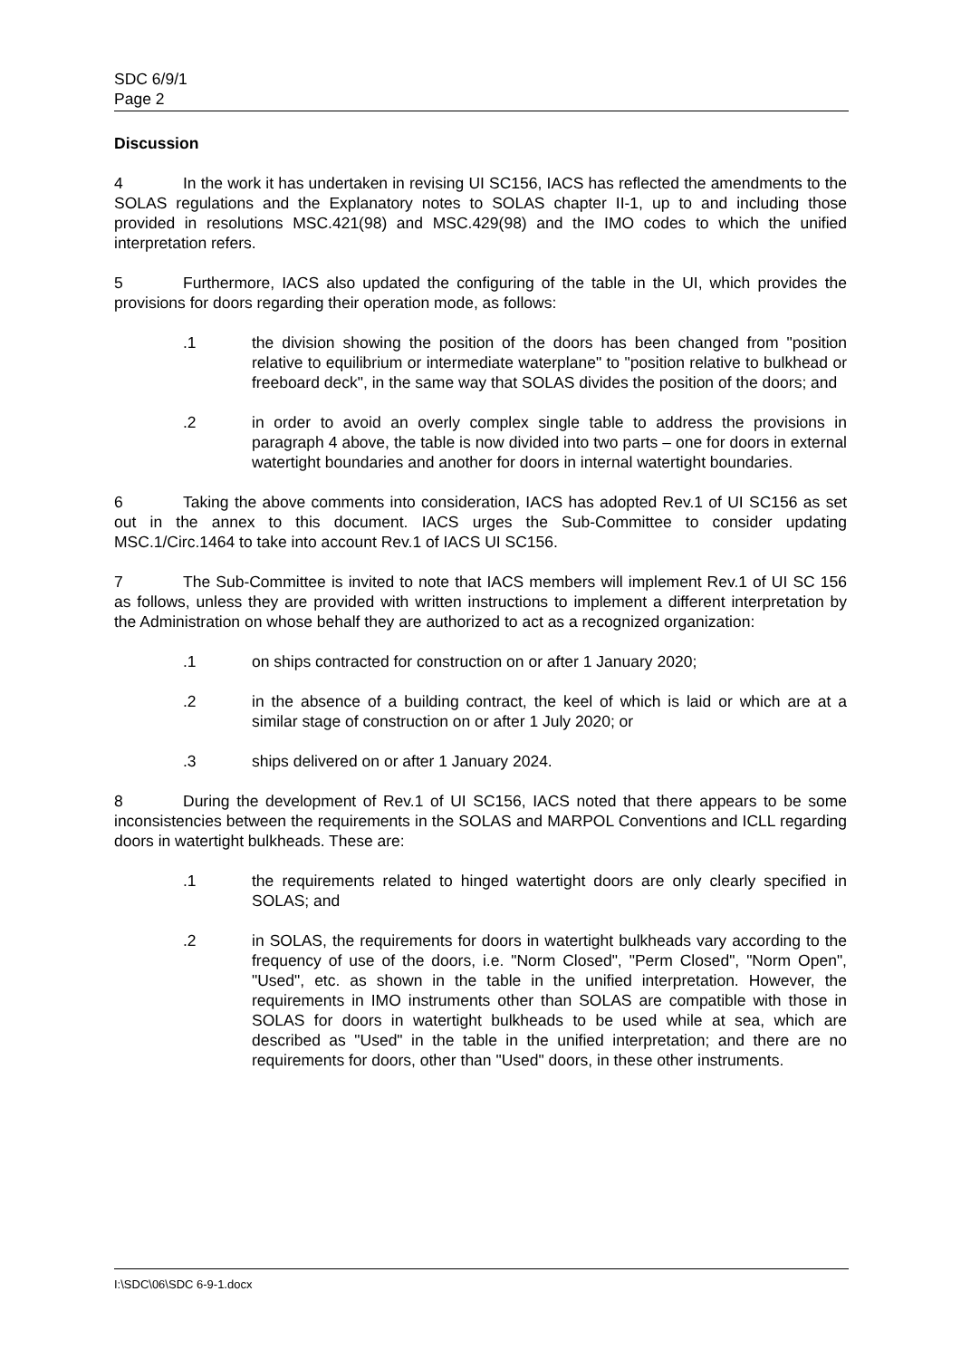SDC 6/9/1
Page 2
Discussion
4 In the work it has undertaken in revising UI SC156, IACS has reflected the amendments to the SOLAS regulations and the Explanatory notes to SOLAS chapter II-1, up to and including those provided in resolutions MSC.421(98) and MSC.429(98) and the IMO codes to which the unified interpretation refers.
5 Furthermore, IACS also updated the configuring of the table in the UI, which provides the provisions for doors regarding their operation mode, as follows:
.1 the division showing the position of the doors has been changed from "position relative to equilibrium or intermediate waterplane" to "position relative to bulkhead or freeboard deck", in the same way that SOLAS divides the position of the doors; and
.2 in order to avoid an overly complex single table to address the provisions in paragraph 4 above, the table is now divided into two parts – one for doors in external watertight boundaries and another for doors in internal watertight boundaries.
6 Taking the above comments into consideration, IACS has adopted Rev.1 of UI SC156 as set out in the annex to this document. IACS urges the Sub-Committee to consider updating MSC.1/Circ.1464 to take into account Rev.1 of IACS UI SC156.
7 The Sub-Committee is invited to note that IACS members will implement Rev.1 of UI SC 156 as follows, unless they are provided with written instructions to implement a different interpretation by the Administration on whose behalf they are authorized to act as a recognized organization:
.1 on ships contracted for construction on or after 1 January 2020;
.2 in the absence of a building contract, the keel of which is laid or which are at a similar stage of construction on or after 1 July 2020; or
.3 ships delivered on or after 1 January 2024.
8 During the development of Rev.1 of UI SC156, IACS noted that there appears to be some inconsistencies between the requirements in the SOLAS and MARPOL Conventions and ICLL regarding doors in watertight bulkheads. These are:
.1 the requirements related to hinged watertight doors are only clearly specified in SOLAS; and
.2 in SOLAS, the requirements for doors in watertight bulkheads vary according to the frequency of use of the doors, i.e. "Norm Closed", "Perm Closed", "Norm Open", "Used", etc. as shown in the table in the unified interpretation. However, the requirements in IMO instruments other than SOLAS are compatible with those in SOLAS for doors in watertight bulkheads to be used while at sea, which are described as "Used" in the table in the unified interpretation; and there are no requirements for doors, other than "Used" doors, in these other instruments.
I:\SDC\06\SDC 6-9-1.docx